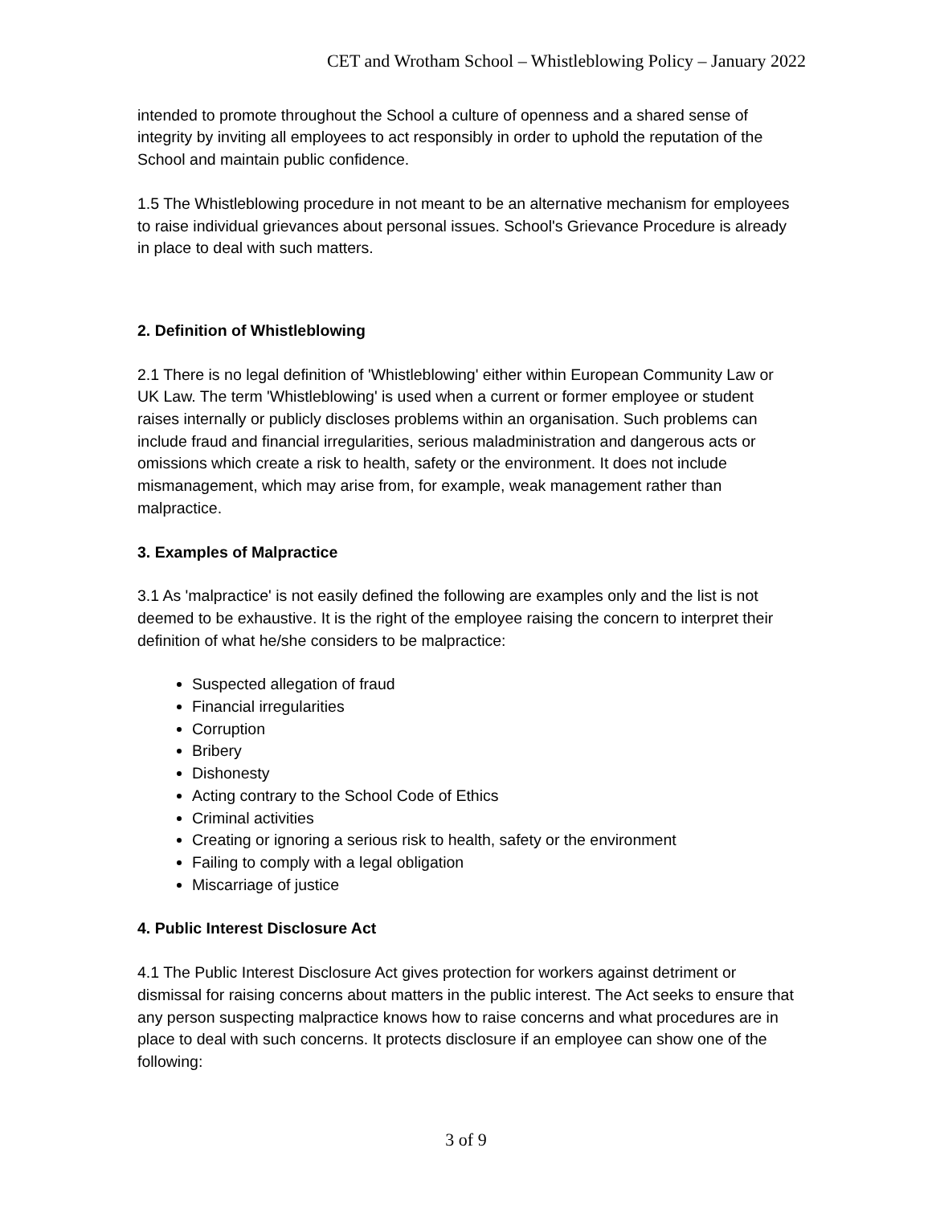CET and Wrotham School – Whistleblowing Policy – January 2022
intended to promote throughout the School a culture of openness and a shared sense of integrity by inviting all employees to act responsibly in order to uphold the reputation of the School and maintain public confidence.
1.5 The Whistleblowing procedure in not meant to be an alternative mechanism for employees to raise individual grievances about personal issues. School's Grievance Procedure is already in place to deal with such matters.
2. Definition of Whistleblowing
2.1 There is no legal definition of 'Whistleblowing' either within European Community Law or UK Law. The term 'Whistleblowing' is used when a current or former employee or student raises internally or publicly discloses problems within an organisation. Such problems can include fraud and financial irregularities, serious maladministration and dangerous acts or omissions which create a risk to health, safety or the environment. It does not include mismanagement, which may arise from, for example, weak management rather than malpractice.
3. Examples of Malpractice
3.1 As 'malpractice' is not easily defined the following are examples only and the list is not deemed to be exhaustive. It is the right of the employee raising the concern to interpret their definition of what he/she considers to be malpractice:
Suspected allegation of fraud
Financial irregularities
Corruption
Bribery
Dishonesty
Acting contrary to the School Code of Ethics
Criminal activities
Creating or ignoring a serious risk to health, safety or the environment
Failing to comply with a legal obligation
Miscarriage of justice
4. Public Interest Disclosure Act
4.1 The Public Interest Disclosure Act gives protection for workers against detriment or dismissal for raising concerns about matters in the public interest. The Act seeks to ensure that any person suspecting malpractice knows how to raise concerns and what procedures are in place to deal with such concerns. It protects disclosure if an employee can show one of the following:
3 of 9